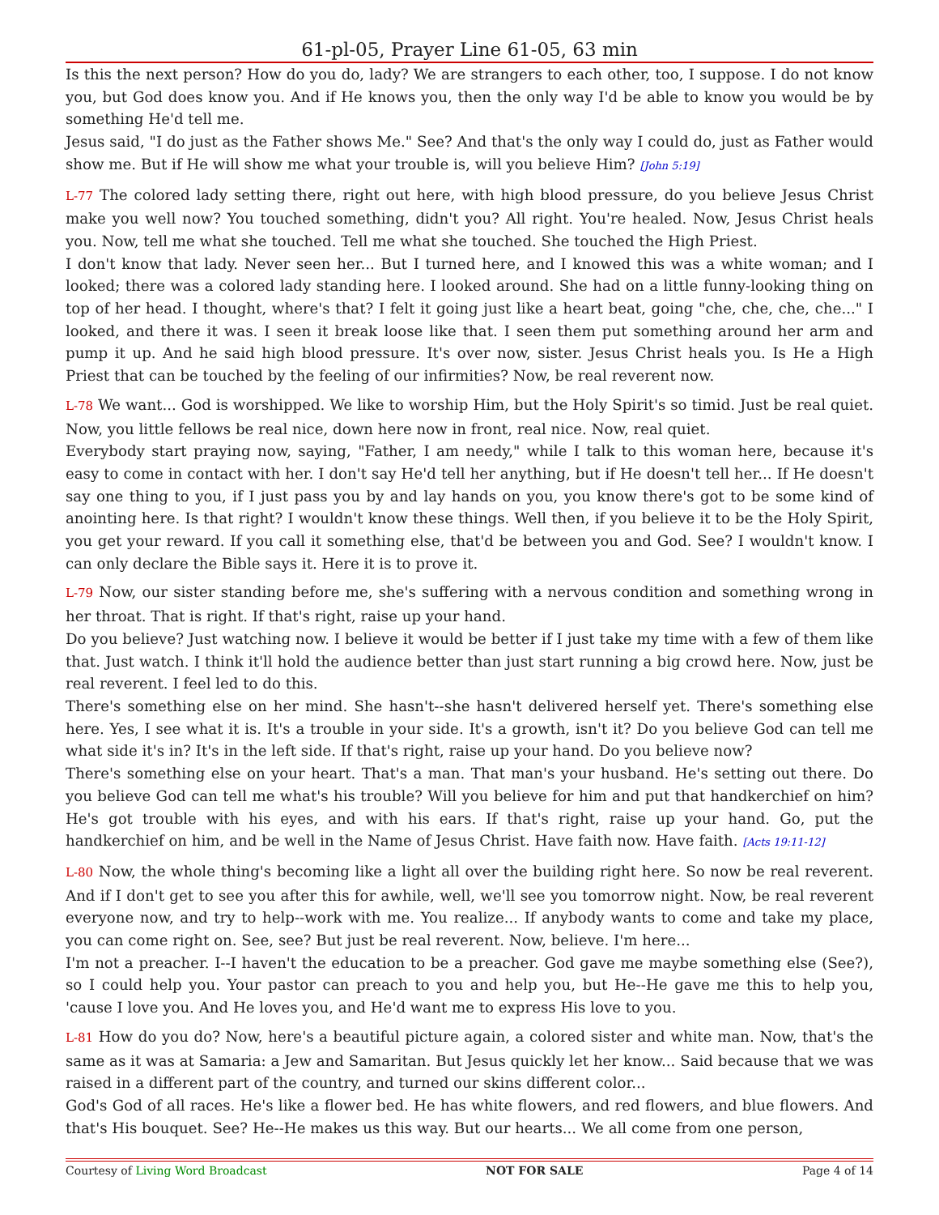61-pl-05, Prayer Line 61-05, 63 min
Is this the next person? How do you do, lady? We are strangers to each other, too, I suppose. I do not know you, but God does know you. And if He knows you, then the only way I'd be able to know you would be by something He'd tell me.
Jesus said, "I do just as the Father shows Me." See? And that's the only way I could do, just as Father would show me. But if He will show me what your trouble is, will you believe Him? [John 5:19]
L-77 The colored lady setting there, right out here, with high blood pressure, do you believe Jesus Christ make you well now? You touched something, didn't you? All right. You're healed. Now, Jesus Christ heals you. Now, tell me what she touched. Tell me what she touched. She touched the High Priest.
I don't know that lady. Never seen her... But I turned here, and I knowed this was a white woman; and I looked; there was a colored lady standing here. I looked around. She had on a little funny-looking thing on top of her head. I thought, where's that? I felt it going just like a heart beat, going "che, che, che, che..." I looked, and there it was. I seen it break loose like that. I seen them put something around her arm and pump it up. And he said high blood pressure. It's over now, sister. Jesus Christ heals you. Is He a High Priest that can be touched by the feeling of our infirmities? Now, be real reverent now.
L-78 We want... God is worshipped. We like to worship Him, but the Holy Spirit's so timid. Just be real quiet. Now, you little fellows be real nice, down here now in front, real nice. Now, real quiet.
Everybody start praying now, saying, "Father, I am needy," while I talk to this woman here, because it's easy to come in contact with her. I don't say He'd tell her anything, but if He doesn't tell her... If He doesn't say one thing to you, if I just pass you by and lay hands on you, you know there's got to be some kind of anointing here. Is that right? I wouldn't know these things. Well then, if you believe it to be the Holy Spirit, you get your reward. If you call it something else, that'd be between you and God. See? I wouldn't know. I can only declare the Bible says it. Here it is to prove it.
L-79 Now, our sister standing before me, she's suffering with a nervous condition and something wrong in her throat. That is right. If that's right, raise up your hand.
Do you believe? Just watching now. I believe it would be better if I just take my time with a few of them like that. Just watch. I think it'll hold the audience better than just start running a big crowd here. Now, just be real reverent. I feel led to do this.
There's something else on her mind. She hasn't--she hasn't delivered herself yet. There's something else here. Yes, I see what it is. It's a trouble in your side. It's a growth, isn't it? Do you believe God can tell me what side it's in? It's in the left side. If that's right, raise up your hand. Do you believe now?
There's something else on your heart. That's a man. That man's your husband. He's setting out there. Do you believe God can tell me what's his trouble? Will you believe for him and put that handkerchief on him? He's got trouble with his eyes, and with his ears. If that's right, raise up your hand. Go, put the handkerchief on him, and be well in the Name of Jesus Christ. Have faith now. Have faith. [Acts 19:11-12]
L-80 Now, the whole thing's becoming like a light all over the building right here. So now be real reverent. And if I don't get to see you after this for awhile, well, we'll see you tomorrow night. Now, be real reverent everyone now, and try to help--work with me. You realize... If anybody wants to come and take my place, you can come right on. See, see? But just be real reverent. Now, believe. I'm here...
I'm not a preacher. I--I haven't the education to be a preacher. God gave me maybe something else (See?), so I could help you. Your pastor can preach to you and help you, but He--He gave me this to help you, 'cause I love you. And He loves you, and He'd want me to express His love to you.
L-81 How do you do? Now, here's a beautiful picture again, a colored sister and white man. Now, that's the same as it was at Samaria: a Jew and Samaritan. But Jesus quickly let her know... Said because that we was raised in a different part of the country, and turned our skins different color...
God's God of all races. He's like a flower bed. He has white flowers, and red flowers, and blue flowers. And that's His bouquet. See? He--He makes us this way. But our hearts... We all come from one person,
Courtesy of Living Word Broadcast NOT FOR SALE Page 4 of 14